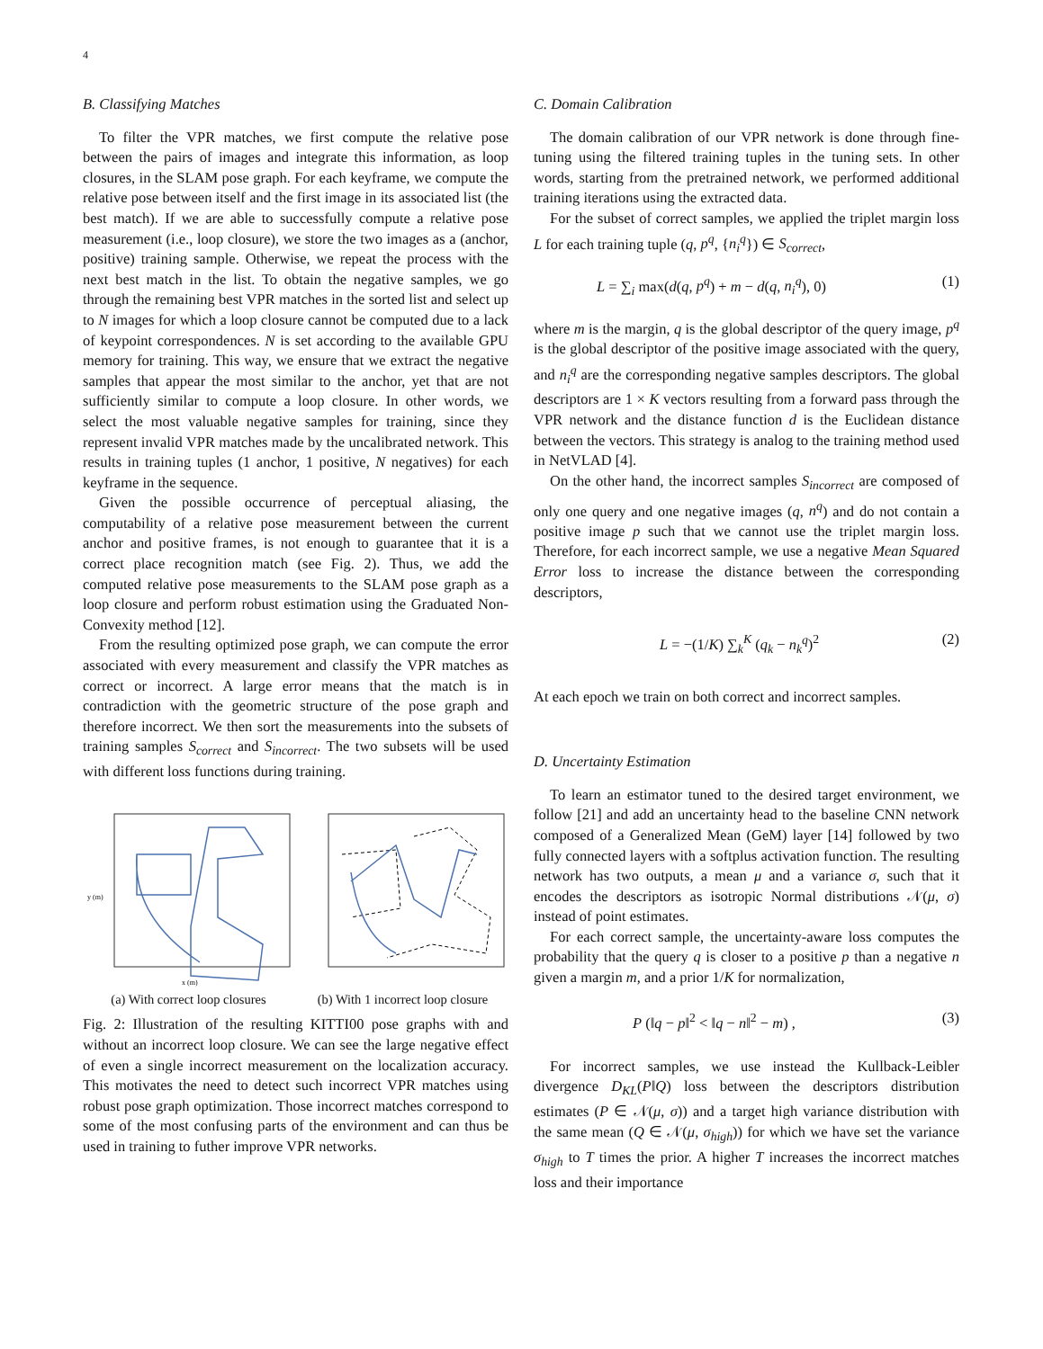4
B. Classifying Matches
To filter the VPR matches, we first compute the relative pose between the pairs of images and integrate this information, as loop closures, in the SLAM pose graph. For each keyframe, we compute the relative pose between itself and the first image in its associated list (the best match). If we are able to successfully compute a relative pose measurement (i.e., loop closure), we store the two images as a (anchor, positive) training sample. Otherwise, we repeat the process with the next best match in the list. To obtain the negative samples, we go through the remaining best VPR matches in the sorted list and select up to N images for which a loop closure cannot be computed due to a lack of keypoint correspondences. N is set according to the available GPU memory for training. This way, we ensure that we extract the negative samples that appear the most similar to the anchor, yet that are not sufficiently similar to compute a loop closure. In other words, we select the most valuable negative samples for training, since they represent invalid VPR matches made by the uncalibrated network. This results in training tuples (1 anchor, 1 positive, N negatives) for each keyframe in the sequence.
Given the possible occurrence of perceptual aliasing, the computability of a relative pose measurement between the current anchor and positive frames, is not enough to guarantee that it is a correct place recognition match (see Fig. 2). Thus, we add the computed relative pose measurements to the SLAM pose graph as a loop closure and perform robust estimation using the Graduated Non-Convexity method [12].
From the resulting optimized pose graph, we can compute the error associated with every measurement and classify the VPR matches as correct or incorrect. A large error means that the match is in contradiction with the geometric structure of the pose graph and therefore incorrect. We then sort the measurements into the subsets of training samples S<sub>correct</sub> and S<sub>incorrect</sub>. The two subsets will be used with different loss functions during training.
y (m)
x (m)
(a) With correct loop closures
(b) With 1 incorrect loop closure
Fig. 2: Illustration of the resulting KITTI00 pose graphs with and without an incorrect loop closure. We can see the large negative effect of even a single incorrect measurement on the localization accuracy. This motivates the need to detect such incorrect VPR matches using robust pose graph optimization. Those incorrect matches correspond to some of the most confusing parts of the environment and can thus be used in training to futher improve VPR networks.
C. Domain Calibration
The domain calibration of our VPR network is done through fine-tuning using the filtered training tuples in the tuning sets. In other words, starting from the pretrained network, we performed additional training iterations using the extracted data.
For the subset of correct samples, we applied the triplet margin loss L for each training tuple (q, p<sup>q</sup>, {n<sub>i</sub><sup>q</sup>}) ∈ S<sub>correct</sub>,
L = ∑<sub>i</sub> max(d(q, p<sup>q</sup>) + m − d(q, n<sub>i</sub><sup>q</sup>), 0) (1)
where m is the margin, q is the global descriptor of the query image, p<sup>q</sup> is the global descriptor of the positive image associated with the query, and n<sub>i</sub><sup>q</sup> are the corresponding negative samples descriptors. The global descriptors are 1 × K vectors resulting from a forward pass through the VPR network and the distance function d is the Euclidean distance between the vectors. This strategy is analog to the training method used in NetVLAD [4].
On the other hand, the incorrect samples S<sub>incorrect</sub> are composed of only one query and one negative images (q, n<sup>q</sup>) and do not contain a positive image p such that we cannot use the triplet margin loss. Therefore, for each incorrect sample, we use a negative Mean Squared Error loss to increase the distance between the corresponding descriptors,
L = −(1/K) ∑<sub>k</sub><sup>K</sup> (q<sub>k</sub> − n<sub>k</sub><sup>q</sup>)<sup>2</sup> (2)
At each epoch we train on both correct and incorrect samples.
D. Uncertainty Estimation
To learn an estimator tuned to the desired target environment, we follow [21] and add an uncertainty head to the baseline CNN network composed of a Generalized Mean (GeM) layer [14] followed by two fully connected layers with a softplus activation function. The resulting network has two outputs, a mean μ and a variance σ, such that it encodes the descriptors as isotropic Normal distributions 𝒩(μ, σ) instead of point estimates.
For each correct sample, the uncertainty-aware loss computes the probability that the query q is closer to a positive p than a negative n given a margin m, and a prior 1/K for normalization,
P (‖q − p‖<sup>2</sup> < ‖q − n‖<sup>2</sup> − m) , (3)
For incorrect samples, we use instead the Kullback-Leibler divergence D<sub>KL</sub>(P‖Q) loss between the descriptors distribution estimates (P ∈ 𝒩(μ, σ)) and a target high variance distribution with the same mean (Q ∈ 𝒩(μ, σ<sub>high</sub>)) for which we have set the variance σ<sub>high</sub> to T times the prior. A higher T increases the incorrect matches loss and their importance